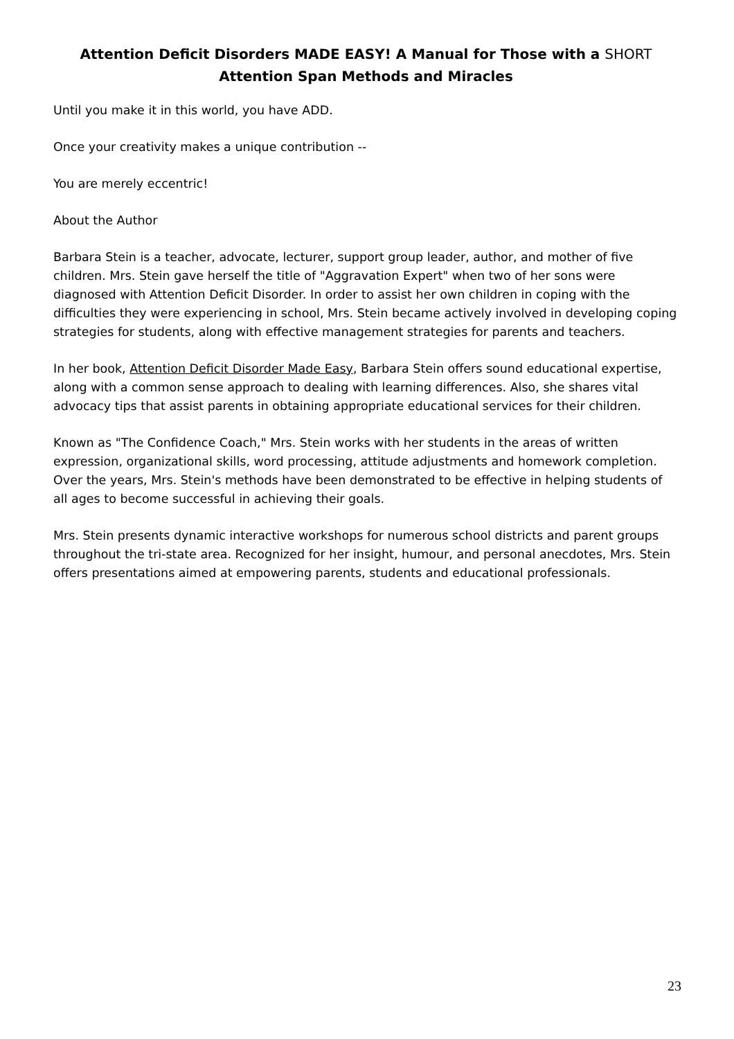Attention Deficit Disorders MADE EASY! A Manual for Those with a SHORT
Attention Span Methods and Miracles
Until you make it in this world, you have ADD.
Once your creativity makes a unique contribution --
You are merely eccentric!
About the Author
Barbara Stein is a teacher, advocate, lecturer, support group leader, author, and mother of five children. Mrs. Stein gave herself the title of "Aggravation Expert" when two of her sons were diagnosed with Attention Deficit Disorder. In order to assist her own children in coping with the difficulties they were experiencing in school, Mrs. Stein became actively involved in developing coping strategies for students, along with effective management strategies for parents and teachers.
In her book, Attention Deficit Disorder Made Easy, Barbara Stein offers sound educational expertise, along with a common sense approach to dealing with learning differences. Also, she shares vital advocacy tips that assist parents in obtaining appropriate educational services for their children.
Known as "The Confidence Coach," Mrs. Stein works with her students in the areas of written expression, organizational skills, word processing, attitude adjustments and homework completion. Over the years, Mrs. Stein's methods have been demonstrated to be effective in helping students of all ages to become successful in achieving their goals.
Mrs. Stein presents dynamic interactive workshops for numerous school districts and parent groups throughout the tri-state area. Recognized for her insight, humour, and personal anecdotes, Mrs. Stein offers presentations aimed at empowering parents, students and educational professionals.
23